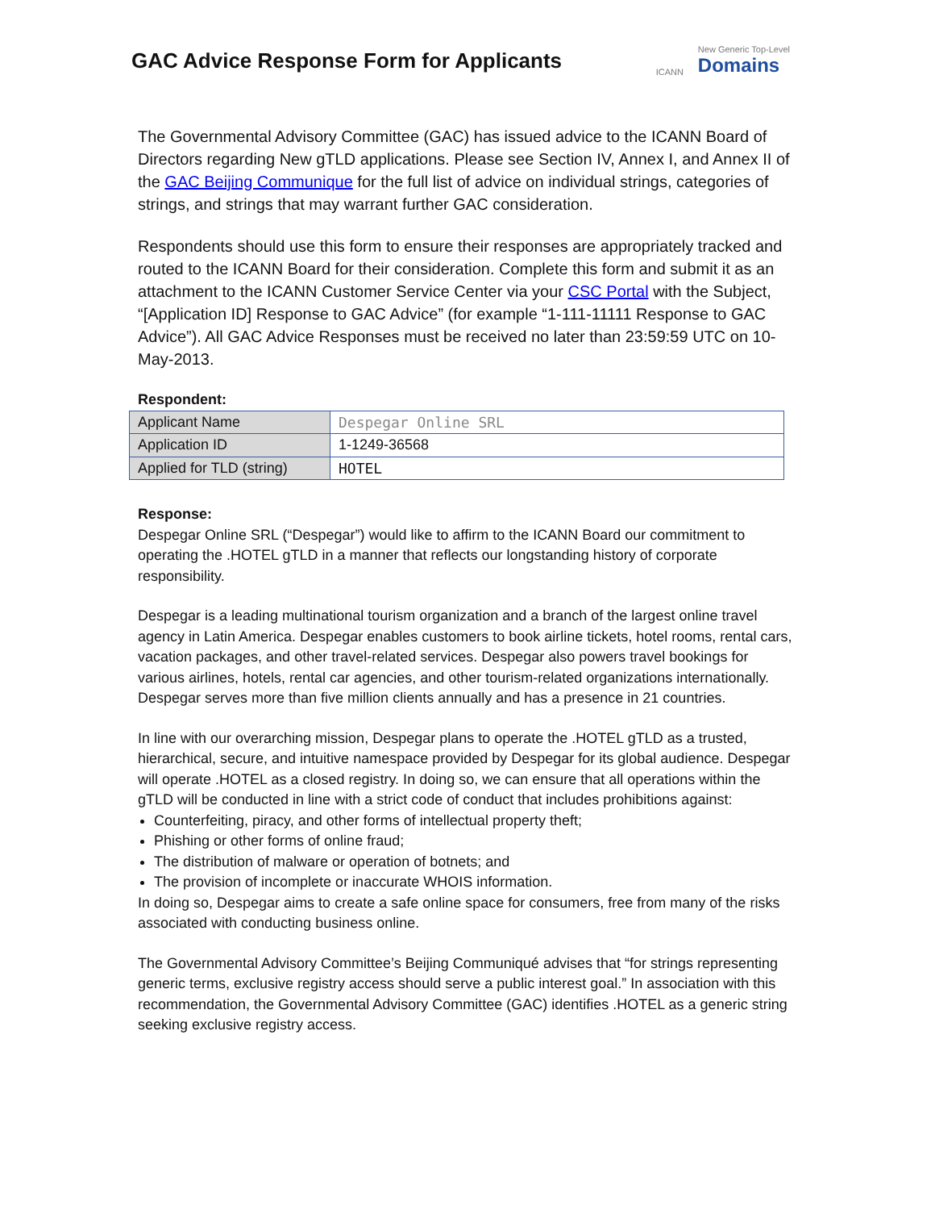GAC Advice Response Form for Applicants
ICANN New Generic Top-Level
Domains
The Governmental Advisory Committee (GAC) has issued advice to the ICANN Board of Directors regarding New gTLD applications. Please see Section IV, Annex I, and Annex II of the GAC Beijing Communique for the full list of advice on individual strings, categories of strings, and strings that may warrant further GAC consideration.
Respondents should use this form to ensure their responses are appropriately tracked and routed to the ICANN Board for their consideration. Complete this form and submit it as an attachment to the ICANN Customer Service Center via your CSC Portal with the Subject, “[Application ID] Response to GAC Advice” (for example “1-111-11111 Response to GAC Advice”). All GAC Advice Responses must be received no later than 23:59:59 UTC on 10-May-2013.
Respondent:
| Applicant Name | Despegar Online SRL |
| Application ID | 1-1249-36568 |
| Applied for TLD (string) | HOTEL |
Response:
Despegar Online SRL (“Despegar”) would like to affirm to the ICANN Board our commitment to operating the .HOTEL gTLD in a manner that reflects our longstanding history of corporate responsibility.
Despegar is a leading multinational tourism organization and a branch of the largest online travel agency in Latin America. Despegar enables customers to book airline tickets, hotel rooms, rental cars, vacation packages, and other travel-related services. Despegar also powers travel bookings for various airlines, hotels, rental car agencies, and other tourism-related organizations internationally. Despegar serves more than five million clients annually and has a presence in 21 countries.
In line with our overarching mission, Despegar plans to operate the .HOTEL gTLD as a trusted, hierarchical, secure, and intuitive namespace provided by Despegar for its global audience. Despegar will operate .HOTEL as a closed registry. In doing so, we can ensure that all operations within the gTLD will be conducted in line with a strict code of conduct that includes prohibitions against:
Counterfeiting, piracy, and other forms of intellectual property theft;
Phishing or other forms of online fraud;
The distribution of malware or operation of botnets; and
The provision of incomplete or inaccurate WHOIS information.
In doing so, Despegar aims to create a safe online space for consumers, free from many of the risks associated with conducting business online.
The Governmental Advisory Committee’s Beijing Communiqué advises that “for strings representing generic terms, exclusive registry access should serve a public interest goal.” In association with this recommendation, the Governmental Advisory Committee (GAC) identifies .HOTEL as a generic string seeking exclusive registry access.